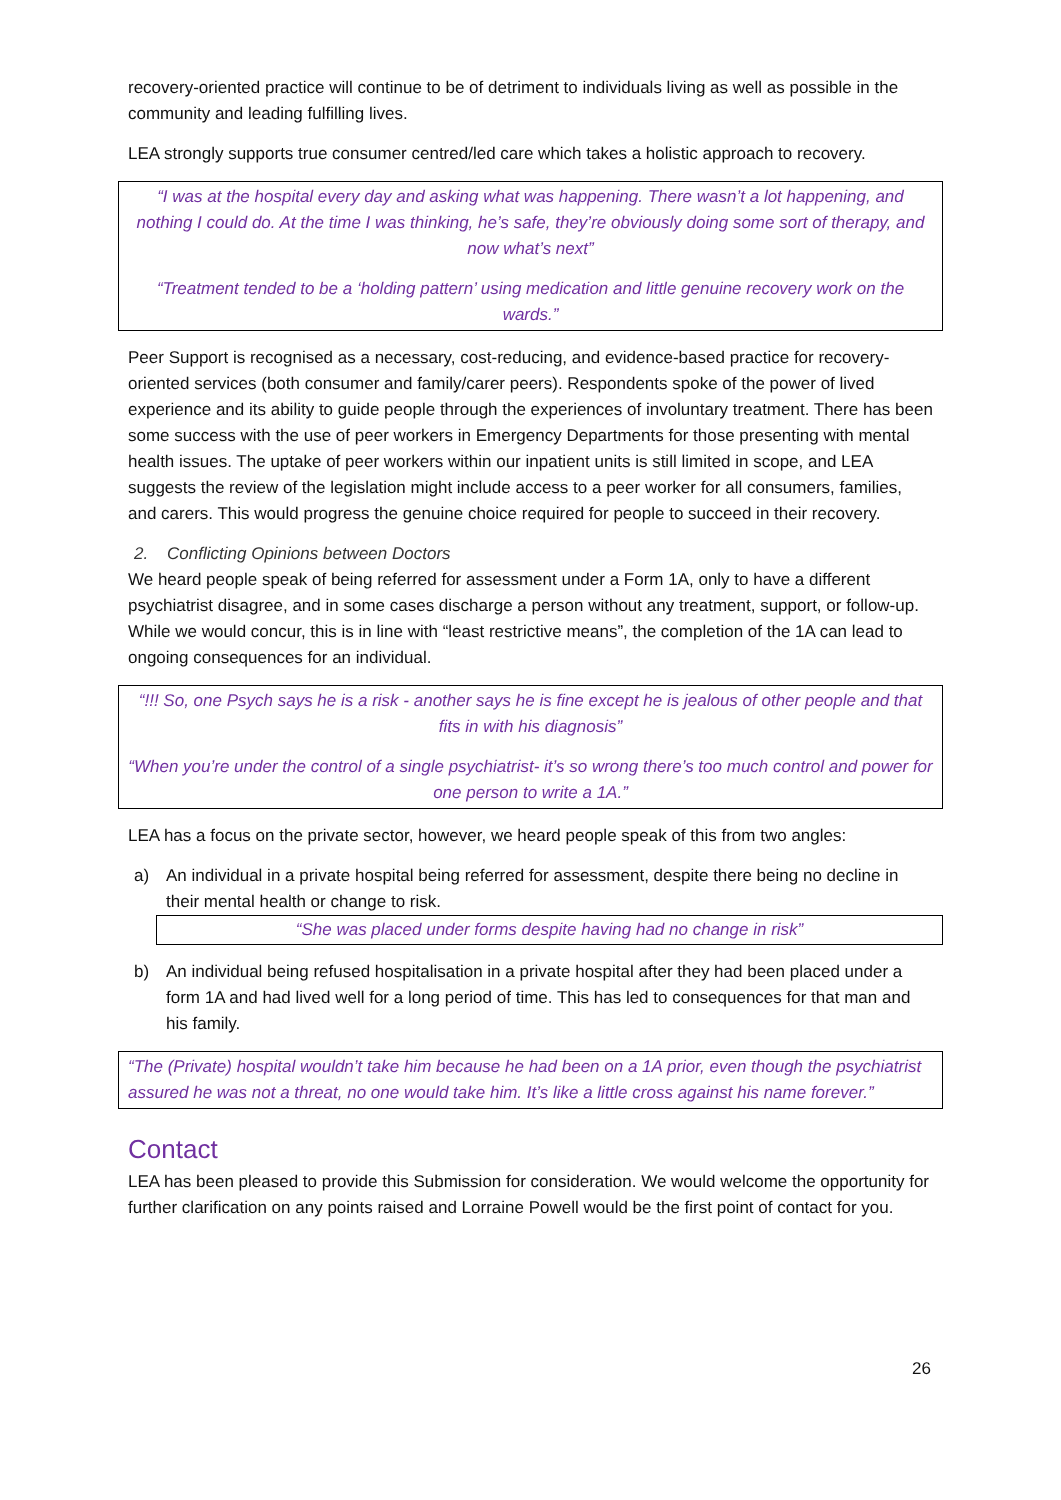recovery-oriented practice will continue to be of detriment to individuals living as well as possible in the community and leading fulfilling lives.
LEA strongly supports true consumer centred/led care which takes a holistic approach to recovery.
“I was at the hospital every day and asking what was happening. There wasn’t a lot happening, and nothing I could do. At the time I was thinking, he’s safe, they’re obviously doing some sort of therapy, and now what’s next”
“Treatment tended to be a ‘holding pattern’ using medication and little genuine recovery work on the wards.”
Peer Support is recognised as a necessary, cost-reducing, and evidence-based practice for recovery-oriented services (both consumer and family/carer peers). Respondents spoke of the power of lived experience and its ability to guide people through the experiences of involuntary treatment. There has been some success with the use of peer workers in Emergency Departments for those presenting with mental health issues. The uptake of peer workers within our inpatient units is still limited in scope, and LEA suggests the review of the legislation might include access to a peer worker for all consumers, families, and carers. This would progress the genuine choice required for people to succeed in their recovery.
2. Conflicting Opinions between Doctors
We heard people speak of being referred for assessment under a Form 1A, only to have a different psychiatrist disagree, and in some cases discharge a person without any treatment, support, or follow-up. While we would concur, this is in line with “least restrictive means”, the completion of the 1A can lead to ongoing consequences for an individual.
“!!! So, one Psych says he is a risk - another says he is fine except he is jealous of other people and that fits in with his diagnosis”
“When you’re under the control of a single psychiatrist- it’s so wrong there’s too much control and power for one person to write a 1A.”
LEA has a focus on the private sector, however, we heard people speak of this from two angles:
a) An individual in a private hospital being referred for assessment, despite there being no decline in their mental health or change to risk.
“She was placed under forms despite having had no change in risk”
b) An individual being refused hospitalisation in a private hospital after they had been placed under a form 1A and had lived well for a long period of time. This has led to consequences for that man and his family.
“The (Private) hospital wouldn’t take him because he had been on a 1A prior, even though the psychiatrist assured he was not a threat, no one would take him. It’s like a little cross against his name forever.”
Contact
LEA has been pleased to provide this Submission for consideration. We would welcome the opportunity for further clarification on any points raised and Lorraine Powell would be the first point of contact for you.
26